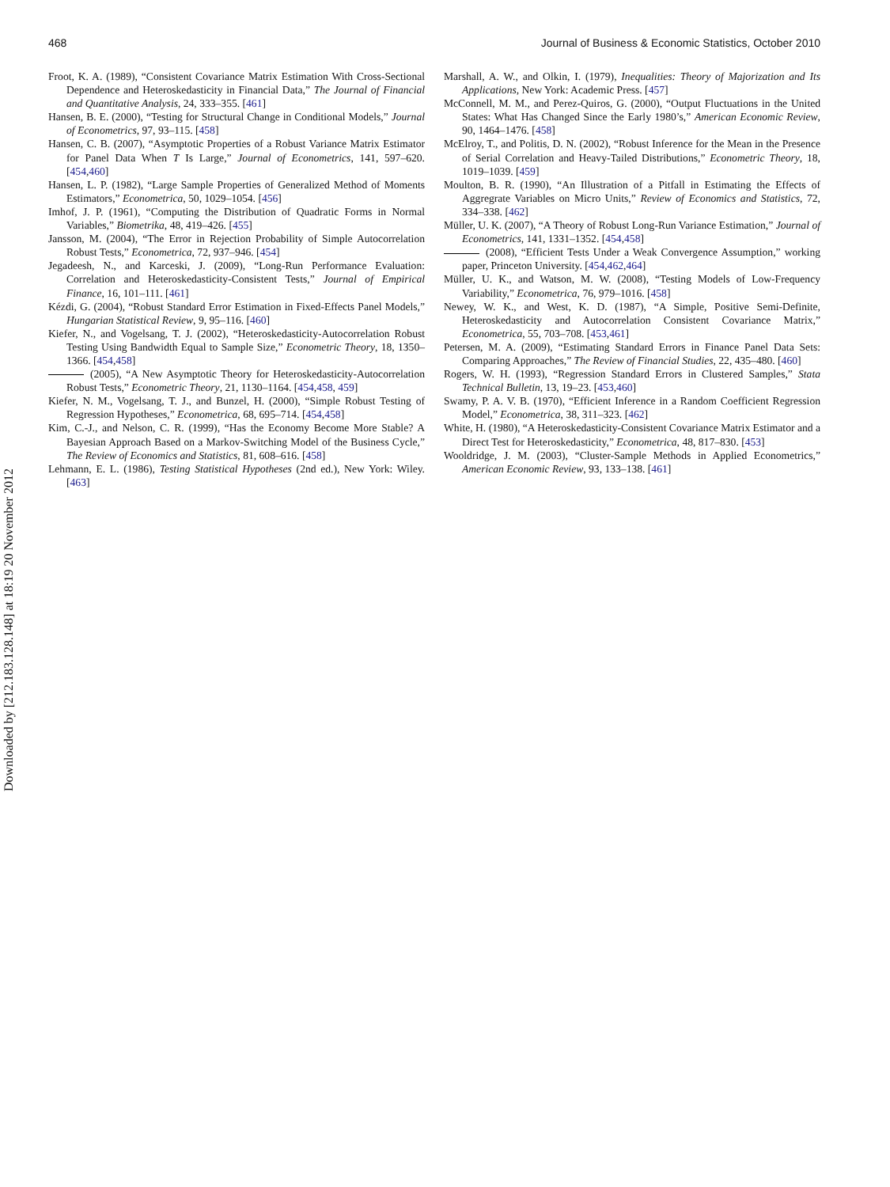468 Journal of Business & Economic Statistics, October 2010
Downloaded by [212.183.128.148] at 18:19 20 November 2012
Froot, K. A. (1989), “Consistent Covariance Matrix Estimation With Cross-Sectional Dependence and Heteroskedasticity in Financial Data,” The Journal of Financial and Quantitative Analysis, 24, 333–355. [461]
Hansen, B. E. (2000), “Testing for Structural Change in Conditional Models,” Journal of Econometrics, 97, 93–115. [458]
Hansen, C. B. (2007), “Asymptotic Properties of a Robust Variance Matrix Estimator for Panel Data When T Is Large,” Journal of Econometrics, 141, 597–620. [454,460]
Hansen, L. P. (1982), “Large Sample Properties of Generalized Method of Moments Estimators,” Econometrica, 50, 1029–1054. [456]
Imhof, J. P. (1961), “Computing the Distribution of Quadratic Forms in Normal Variables,” Biometrika, 48, 419–426. [455]
Jansson, M. (2004), “The Error in Rejection Probability of Simple Autocorrelation Robust Tests,” Econometrica, 72, 937–946. [454]
Jegadeesh, N., and Karceski, J. (2009), “Long-Run Performance Evaluation: Correlation and Heteroskedasticity-Consistent Tests,” Journal of Empirical Finance, 16, 101–111. [461]
Kézdi, G. (2004), “Robust Standard Error Estimation in Fixed-Effects Panel Models,” Hungarian Statistical Review, 9, 95–116. [460]
Kiefer, N., and Vogelsang, T. J. (2002), “Heteroskedasticity-Autocorrelation Robust Testing Using Bandwidth Equal to Sample Size,” Econometric Theory, 18, 1350–1366. [454,458]
(2005), “A New Asymptotic Theory for Heteroskedasticity-Autocorrelation Robust Tests,” Econometric Theory, 21, 1130–1164. [454,458, 459]
Kiefer, N. M., Vogelsang, T. J., and Bunzel, H. (2000), “Simple Robust Testing of Regression Hypotheses,” Econometrica, 68, 695–714. [454,458]
Kim, C.-J., and Nelson, C. R. (1999), “Has the Economy Become More Stable? A Bayesian Approach Based on a Markov-Switching Model of the Business Cycle,” The Review of Economics and Statistics, 81, 608–616. [458]
Lehmann, E. L. (1986), Testing Statistical Hypotheses (2nd ed.), New York: Wiley. [463]
Marshall, A. W., and Olkin, I. (1979), Inequalities: Theory of Majorization and Its Applications, New York: Academic Press. [457]
McConnell, M. M., and Perez-Quiros, G. (2000), “Output Fluctuations in the United States: What Has Changed Since the Early 1980’s,” American Economic Review, 90, 1464–1476. [458]
McElroy, T., and Politis, D. N. (2002), “Robust Inference for the Mean in the Presence of Serial Correlation and Heavy-Tailed Distributions,” Econometric Theory, 18, 1019–1039. [459]
Moulton, B. R. (1990), “An Illustration of a Pitfall in Estimating the Effects of Aggregrate Variables on Micro Units,” Review of Economics and Statistics, 72, 334–338. [462]
Müller, U. K. (2007), “A Theory of Robust Long-Run Variance Estimation,” Journal of Econometrics, 141, 1331–1352. [454,458]
(2008), “Efficient Tests Under a Weak Convergence Assumption,” working paper, Princeton University. [454,462,464]
Müller, U. K., and Watson, M. W. (2008), “Testing Models of Low-Frequency Variability,” Econometrica, 76, 979–1016. [458]
Newey, W. K., and West, K. D. (1987), “A Simple, Positive Semi-Definite, Heteroskedasticity and Autocorrelation Consistent Covariance Matrix,” Econometrica, 55, 703–708. [453,461]
Petersen, M. A. (2009), “Estimating Standard Errors in Finance Panel Data Sets: Comparing Approaches,” The Review of Financial Studies, 22, 435–480. [460]
Rogers, W. H. (1993), “Regression Standard Errors in Clustered Samples,” Stata Technical Bulletin, 13, 19–23. [453,460]
Swamy, P. A. V. B. (1970), “Efficient Inference in a Random Coefficient Regression Model,” Econometrica, 38, 311–323. [462]
White, H. (1980), “A Heteroskedasticity-Consistent Covariance Matrix Estimator and a Direct Test for Heteroskedasticity,” Econometrica, 48, 817–830. [453]
Wooldridge, J. M. (2003), “Cluster-Sample Methods in Applied Econometrics,” American Economic Review, 93, 133–138. [461]